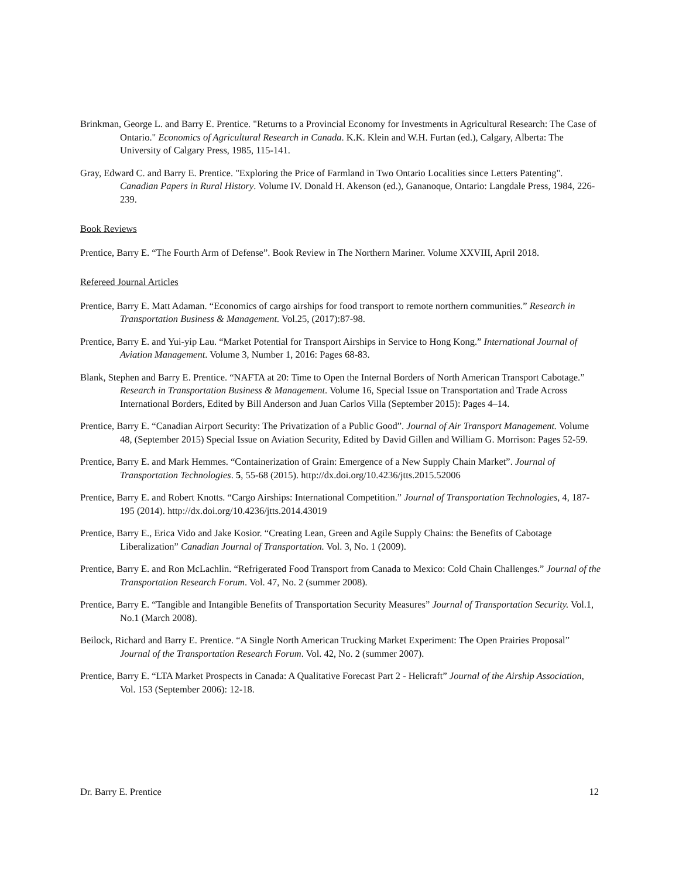Brinkman, George L. and Barry E. Prentice. "Returns to a Provincial Economy for Investments in Agricultural Research: The Case of Ontario." Economics of Agricultural Research in Canada. K.K. Klein and W.H. Furtan (ed.), Calgary, Alberta: The University of Calgary Press, 1985, 115-141.
Gray, Edward C. and Barry E. Prentice. "Exploring the Price of Farmland in Two Ontario Localities since Letters Patenting". Canadian Papers in Rural History. Volume IV. Donald H. Akenson (ed.), Gananoque, Ontario: Langdale Press, 1984, 226-239.
Book Reviews
Prentice, Barry E. “The Fourth Arm of Defense”. Book Review in The Northern Mariner. Volume XXVIII, April 2018.
Refereed Journal Articles
Prentice, Barry E. Matt Adaman. “Economics of cargo airships for food transport to remote northern communities.” Research in Transportation Business & Management. Vol.25, (2017):87-98.
Prentice, Barry E. and Yui-yip Lau. “Market Potential for Transport Airships in Service to Hong Kong.” International Journal of Aviation Management. Volume 3, Number 1, 2016: Pages 68-83.
Blank, Stephen and Barry E. Prentice. “NAFTA at 20: Time to Open the Internal Borders of North American Transport Cabotage.” Research in Transportation Business & Management. Volume 16, Special Issue on Transportation and Trade Across International Borders, Edited by Bill Anderson and Juan Carlos Villa (September 2015): Pages 4–14.
Prentice, Barry E. “Canadian Airport Security: The Privatization of a Public Good”. Journal of Air Transport Management. Volume 48, (September 2015) Special Issue on Aviation Security, Edited by David Gillen and William G. Morrison: Pages 52-59.
Prentice, Barry E. and Mark Hemmes. “Containerization of Grain: Emergence of a New Supply Chain Market”. Journal of Transportation Technologies. 5, 55-68 (2015). http://dx.doi.org/10.4236/jtts.2015.52006
Prentice, Barry E. and Robert Knotts. “Cargo Airships: International Competition.” Journal of Transportation Technologies, 4, 187-195 (2014). http://dx.doi.org/10.4236/jtts.2014.43019
Prentice, Barry E., Erica Vido and Jake Kosior. “Creating Lean, Green and Agile Supply Chains: the Benefits of Cabotage Liberalization” Canadian Journal of Transportation. Vol. 3, No. 1 (2009).
Prentice, Barry E. and Ron McLachlin. “Refrigerated Food Transport from Canada to Mexico: Cold Chain Challenges.” Journal of the Transportation Research Forum. Vol. 47, No. 2 (summer 2008).
Prentice, Barry E. “Tangible and Intangible Benefits of Transportation Security Measures” Journal of Transportation Security. Vol.1, No.1 (March 2008).
Beilock, Richard and Barry E. Prentice. “A Single North American Trucking Market Experiment: The Open Prairies Proposal” Journal of the Transportation Research Forum. Vol. 42, No. 2 (summer 2007).
Prentice, Barry E. “LTA Market Prospects in Canada: A Qualitative Forecast Part 2 - Helicraft” Journal of the Airship Association, Vol. 153 (September 2006): 12-18.
Dr. Barry E. Prentice 12